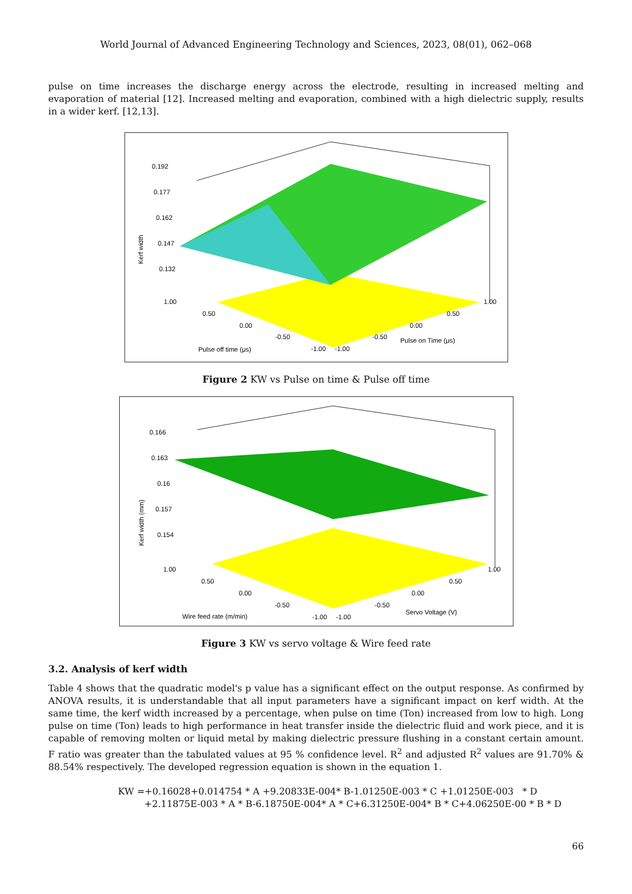World Journal of Advanced Engineering Technology and Sciences, 2023, 08(01), 062–068
pulse on time increases the discharge energy across the electrode, resulting in increased melting and evaporation of material [12]. Increased melting and evaporation, combined with a high dielectric supply, results in a wider kerf. [12,13].
0.192
0.177
0.162
0.147
0.132
Kerf width
1.00
0.50
0.00
-0.50
-1.00
-1.00
-0.50
0.00
0.50
1.00
Pulse off time (μs)
Pulse on Time (μs)
Figure 2 KW vs Pulse on time & Pulse off time
0.166
0.163
0.16
0.157
0.154
Kerf width (mm)
1.00
0.50
0.00
-0.50
-1.00
-1.00
-0.50
0.00
0.50
1.00
Wire feed rate (m/min)
Servo Voltage (V)
Figure 3 KW vs servo voltage & Wire feed rate
3.2. Analysis of kerf width
Table 4 shows that the quadratic model's p value has a significant effect on the output response. As confirmed by ANOVA results, it is understandable that all input parameters have a significant impact on kerf width. At the same time, the kerf width increased by a percentage, when pulse on time (Ton) increased from low to high. Long pulse on time (Ton) leads to high performance in heat transfer inside the dielectric fluid and work piece, and it is capable of removing molten or liquid metal by making dielectric pressure flushing in a constant certain amount. F ratio was greater than the tabulated values at 95 % confidence level. R<sup>2</sup> and adjusted R<sup>2</sup> values are 91.70% & 88.54% respectively. The developed regression equation is shown in the equation 1.
KW =+0.16028+0.014754 * A +9.20833E-004* B-1.01250E-003 * C +1.01250E-003 * D
+2.11875E-003 * A * B-6.18750E-004* A * C+6.31250E-004* B * C+4.06250E-00 * B * D
66